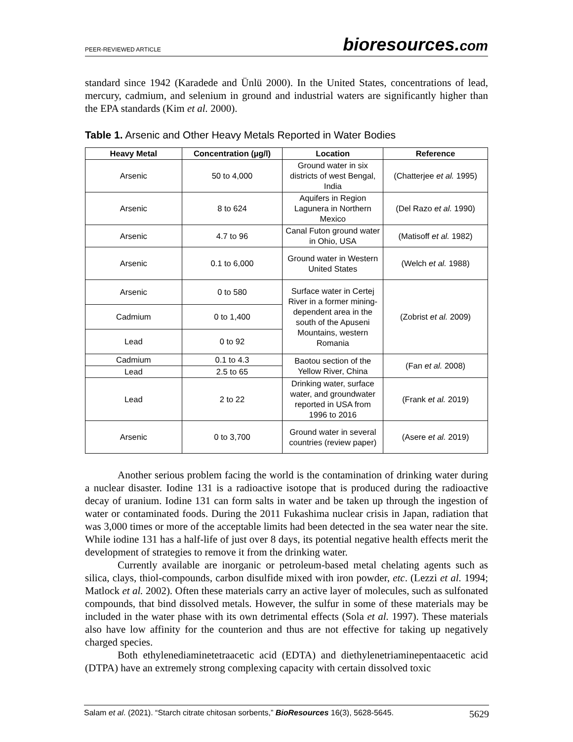PEER-REVIEWED ARTICLE
bioresources.com
standard since 1942 (Karadede and Ünlü 2000). In the United States, concentrations of lead, mercury, cadmium, and selenium in ground and industrial waters are significantly higher than the EPA standards (Kim et al. 2000).
Table 1. Arsenic and Other Heavy Metals Reported in Water Bodies
| Heavy Metal | Concentration (µg/l) | Location | Reference |
| --- | --- | --- | --- |
| Arsenic | 50 to 4,000 | Ground water in six districts of west Bengal, India | (Chatterjee et al. 1995) |
| Arsenic | 8 to 624 | Aquifers in Region Lagunera in Northern Mexico | (Del Razo et al. 1990) |
| Arsenic | 4.7 to 96 | Canal Futon ground water in Ohio, USA | (Matisoff et al. 1982) |
| Arsenic | 0.1 to 6,000 | Ground water in Western United States | (Welch et al. 1988) |
| Arsenic | 0 to 580 | Surface water in Certej River in a former mining-dependent area in the south of the Apuseni Mountains, western Romania | (Zobrist et al. 2009) |
| Cadmium | 0 to 1,400 | | |
| Lead | 0 to 92 | | |
| Cadmium | 0.1 to 4.3 | Baotou section of the Yellow River, China | (Fan et al. 2008) |
| Lead | 2.5 to 65 | | |
| Lead | 2 to 22 | Drinking water, surface water, and groundwater reported in USA from 1996 to 2016 | (Frank et al. 2019) |
| Arsenic | 0 to 3,700 | Ground water in several countries (review paper) | (Asere et al. 2019) |
Another serious problem facing the world is the contamination of drinking water during a nuclear disaster. Iodine 131 is a radioactive isotope that is produced during the radioactive decay of uranium. Iodine 131 can form salts in water and be taken up through the ingestion of water or contaminated foods. During the 2011 Fukashima nuclear crisis in Japan, radiation that was 3,000 times or more of the acceptable limits had been detected in the sea water near the site. While iodine 131 has a half-life of just over 8 days, its potential negative health effects merit the development of strategies to remove it from the drinking water.
Currently available are inorganic or petroleum-based metal chelating agents such as silica, clays, thiol-compounds, carbon disulfide mixed with iron powder, etc. (Lezzi et al. 1994; Matlock et al. 2002). Often these materials carry an active layer of molecules, such as sulfonated compounds, that bind dissolved metals. However, the sulfur in some of these materials may be included in the water phase with its own detrimental effects (Sola et al. 1997). These materials also have low affinity for the counterion and thus are not effective for taking up negatively charged species.
Both ethylenediaminetetraacetic acid (EDTA) and diethylenetriaminepentaacetic acid (DTPA) have an extremely strong complexing capacity with certain dissolved toxic
Salam et al. (2021). “Starch citrate chitosan sorbents,” BioResources 16(3), 5628-5645. 5629